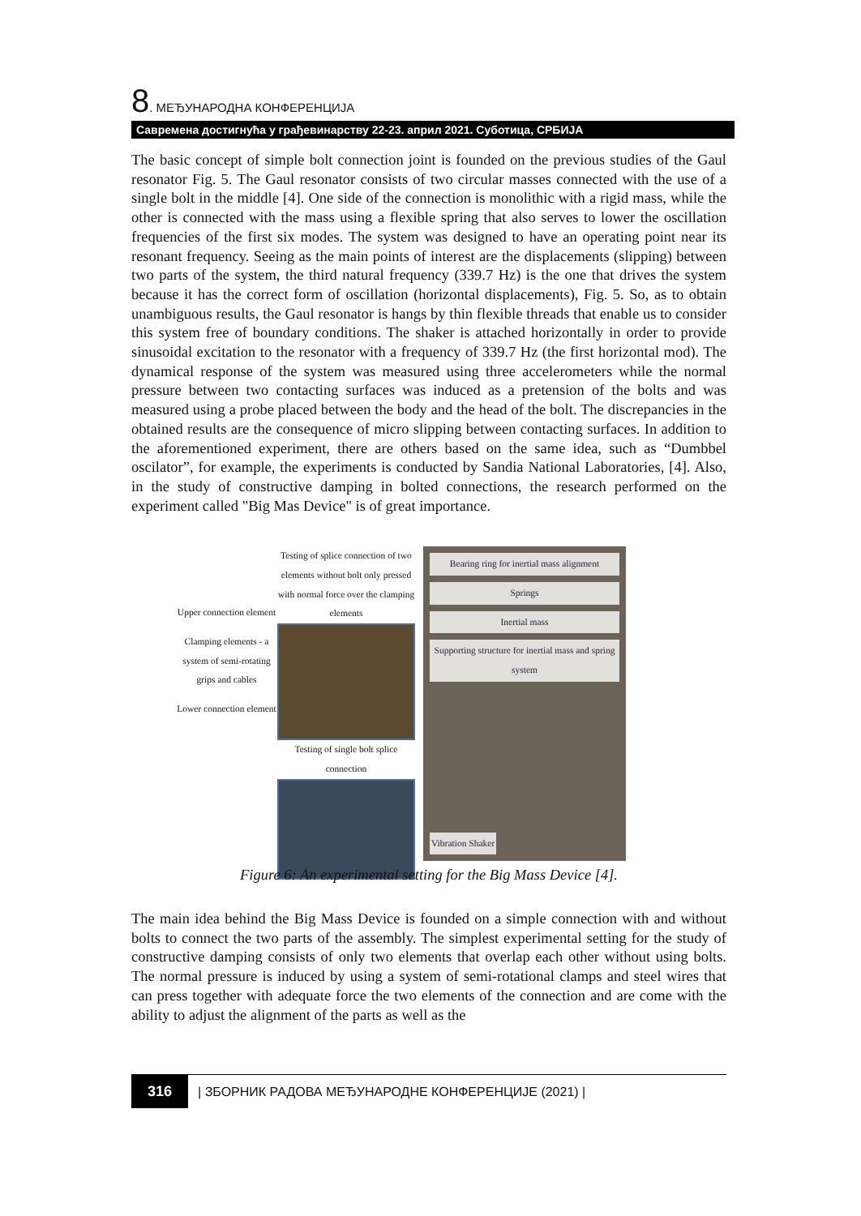8. МЕЂУНАРОДНА КОНФЕРЕНЦИЈА
Савремена достигнућа у грађевинарству 22-23. април 2021. Суботица, СРБИЈА
The basic concept of simple bolt connection joint is founded on the previous studies of the Gaul resonator Fig. 5. The Gaul resonator consists of two circular masses connected with the use of a single bolt in the middle [4]. One side of the connection is monolithic with a rigid mass, while the other is connected with the mass using a flexible spring that also serves to lower the oscillation frequencies of the first six modes. The system was designed to have an operating point near its resonant frequency. Seeing as the main points of interest are the displacements (slipping) between two parts of the system, the third natural frequency (339.7 Hz) is the one that drives the system because it has the correct form of oscillation (horizontal displacements), Fig. 5. So, as to obtain unambiguous results, the Gaul resonator is hangs by thin flexible threads that enable us to consider this system free of boundary conditions. The shaker is attached horizontally in order to provide sinusoidal excitation to the resonator with a frequency of 339.7 Hz (the first horizontal mod). The dynamical response of the system was measured using three accelerometers while the normal pressure between two contacting surfaces was induced as a pretension of the bolts and was measured using a probe placed between the body and the head of the bolt. The discrepancies in the obtained results are the consequence of micro slipping between contacting surfaces. In addition to the aforementioned experiment, there are others based on the same idea, such as “Dumbbel oscilator”, for example, the experiments is conducted by Sandia National Laboratories, [4]. Also, in the study of constructive damping in bolted connections, the research performed on the experiment called "Big Mas Device" is of great importance.
Upper connection element
Clamping elements - a system of semi-rotating grips and cables
Lower connection element
Testing of splice connection of two elements without bolt only pressed with normal force over the clamping elements
Testing of single bolt splice connection
Bearing ring for inertial mass alignment
Springs
Inertial mass
Supporting structure for inertial mass and spring system
Vibration Shaker
Figure 6: An experimental setting for the Big Mass Device [4].
The main idea behind the Big Mass Device is founded on a simple connection with and without bolts to connect the two parts of the assembly. The simplest experimental setting for the study of constructive damping consists of only two elements that overlap each other without using bolts. The normal pressure is induced by using a system of semi-rotational clamps and steel wires that can press together with adequate force the two elements of the connection and are come with the ability to adjust the alignment of the parts as well as the
316 | ЗБОРНИК РАДОВА МЕЂУНАРОДНЕ КОНФЕРЕНЦИЈЕ (2021) |